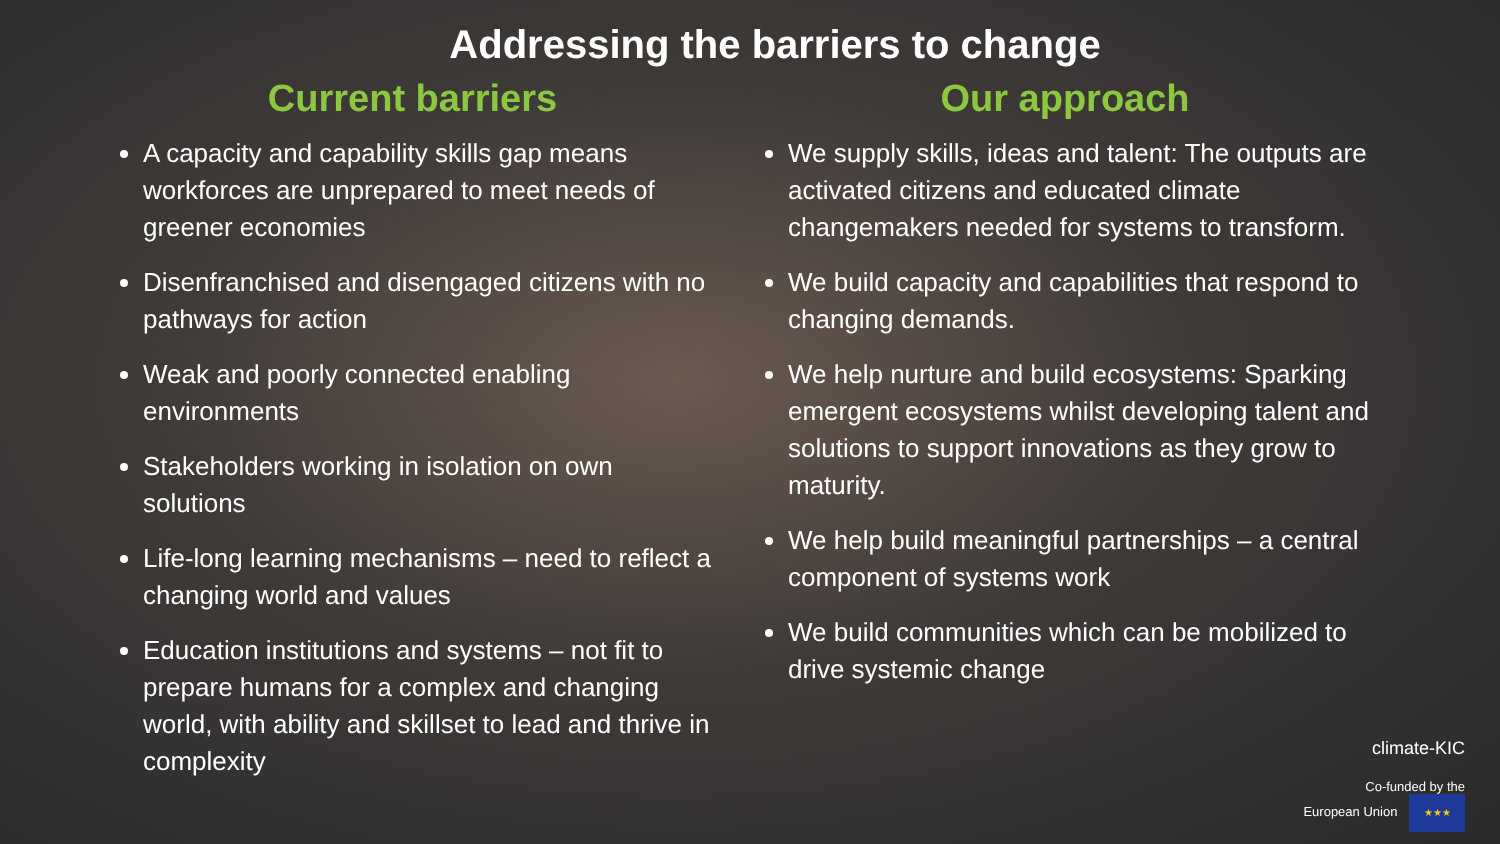Addressing the barriers to change
Current barriers
A capacity and capability skills gap means workforces are unprepared to meet needs of greener economies
Disenfranchised and disengaged citizens with no pathways for action
Weak and poorly connected enabling environments
Stakeholders working in isolation on own solutions
Life-long learning mechanisms – need to reflect a changing world and values
Education institutions and systems – not fit to prepare humans for a complex and changing world, with ability and skillset to lead and thrive in complexity
Our approach
We supply skills, ideas and talent: The outputs are activated citizens and educated climate changemakers needed for systems to transform.
We build capacity and capabilities that respond to changing demands.
We help nurture and build ecosystems: Sparking emergent ecosystems whilst developing talent and solutions to support innovations as they grow to maturity.
We help build meaningful partnerships – a central component of systems work
We build communities which can be mobilized to drive systemic change
climate-KIC
Co-funded by the
European Union ★★★